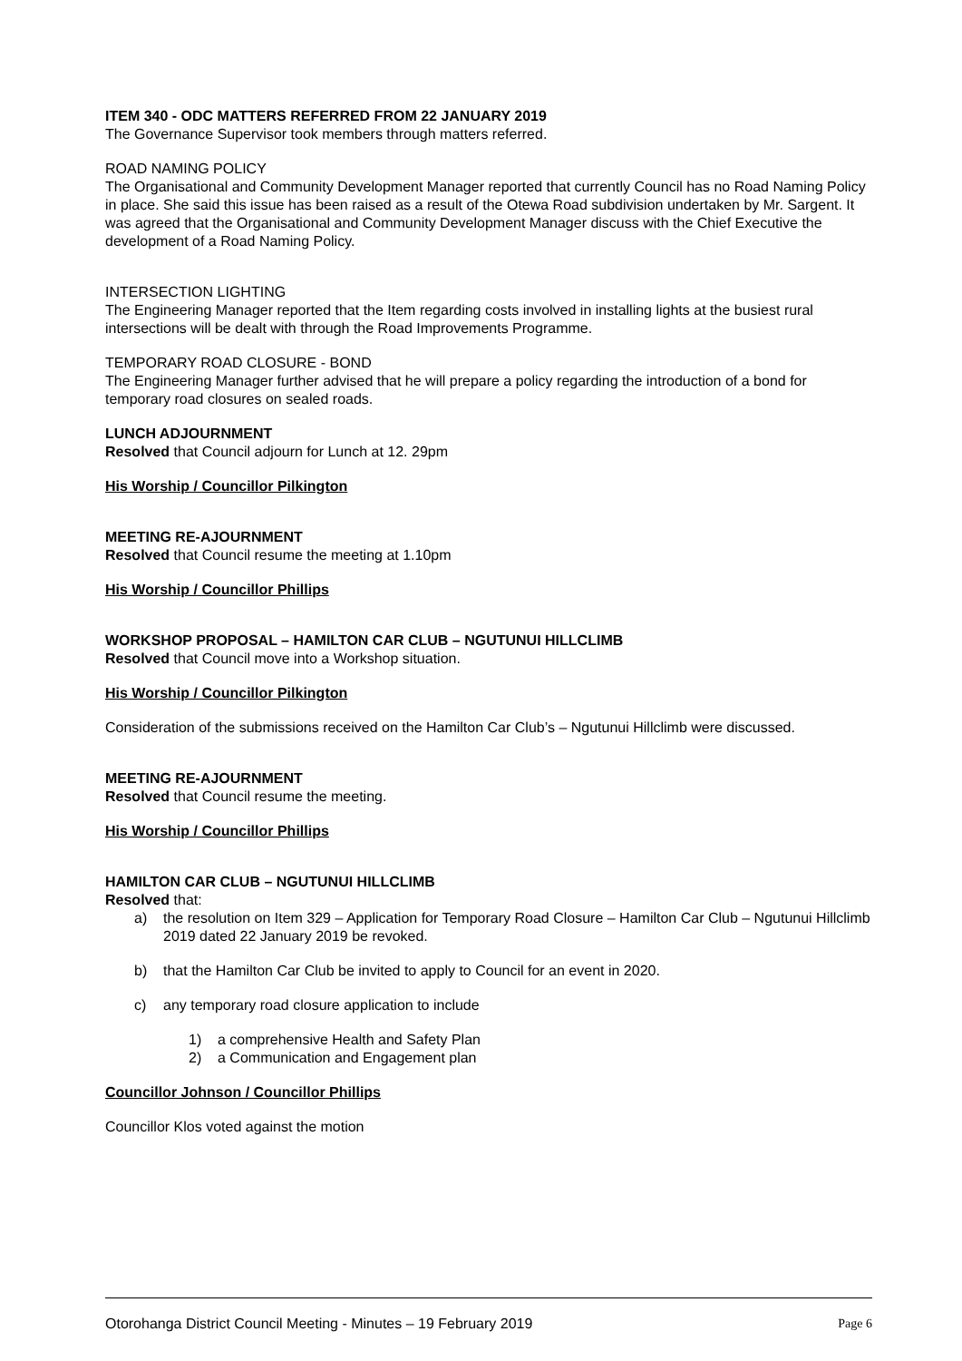ITEM 340 - ODC MATTERS REFERRED FROM 22 JANUARY 2019
The Governance Supervisor took members through matters referred.
ROAD NAMING POLICY
The Organisational and Community Development Manager reported that currently Council has no Road Naming Policy in place. She said this issue has been raised as a result of the Otewa Road subdivision undertaken by Mr. Sargent. It was agreed that the Organisational and Community Development Manager discuss with the Chief Executive the development of a Road Naming Policy.
INTERSECTION LIGHTING
The Engineering Manager reported that the Item regarding costs involved in installing lights at the busiest rural intersections will be dealt with through the Road Improvements Programme.
TEMPORARY ROAD CLOSURE - BOND
The Engineering Manager further advised that he will prepare a policy regarding the introduction of a bond for temporary road closures on sealed roads.
LUNCH ADJOURNMENT
Resolved that Council adjourn for Lunch at 12. 29pm
His Worship / Councillor Pilkington
MEETING RE-AJOURNMENT
Resolved that Council resume the meeting at 1.10pm
His Worship / Councillor Phillips
WORKSHOP PROPOSAL – HAMILTON CAR CLUB – NGUTUNUI HILLCLIMB
Resolved that Council move into a Workshop situation.
His Worship / Councillor Pilkington
Consideration of the submissions received on the Hamilton Car Club’s – Ngutunui Hillclimb were discussed.
MEETING RE-AJOURNMENT
Resolved that Council resume the meeting.
His Worship / Councillor Phillips
HAMILTON CAR CLUB – NGUTUNUI HILLCLIMB
Resolved that:
a) the resolution on Item 329 – Application for Temporary Road Closure – Hamilton Car Club – Ngutunui Hillclimb 2019 dated 22 January 2019 be revoked.
b) that the Hamilton Car Club be invited to apply to Council for an event in 2020.
c) any temporary road closure application to include
1) a comprehensive Health and Safety Plan
2) a Communication and Engagement plan
Councillor Johnson / Councillor Phillips
Councillor Klos voted against the motion
Otorohanga District Council Meeting - Minutes – 19 February 2019 Page 6